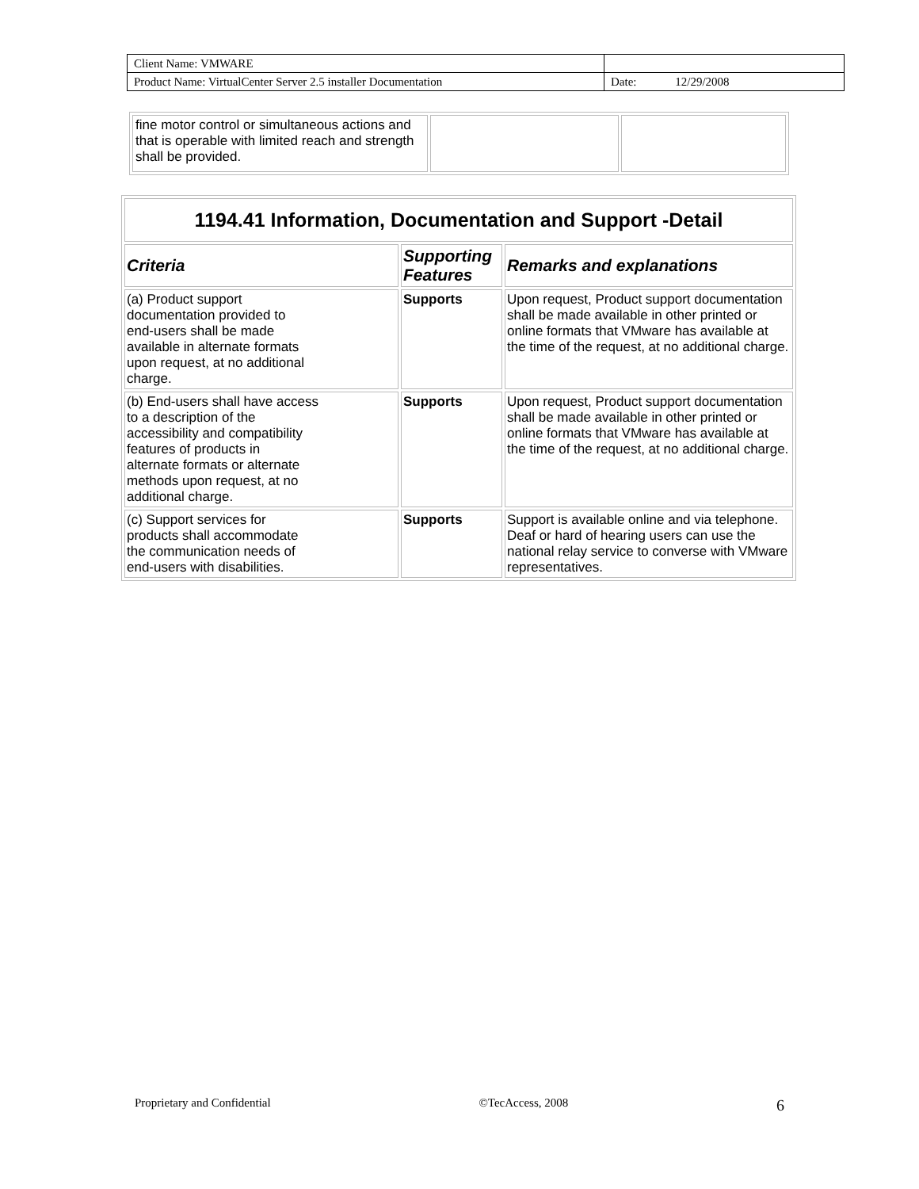| Client Name: VMWARE | |
| Product Name: VirtualCenter Server 2.5 installer Documentation | Date: 12/29/2008 |
| fine motor control or simultaneous actions and that is operable with limited reach and strength shall be provided. | | |
| 1194.41 Information, Documentation and Support -Detail | | |
| --- | --- | --- |
| Criteria | Supporting Features | Remarks and explanations |
| (a) Product support documentation provided to end-users shall be made available in alternate formats upon request, at no additional charge. | Supports | Upon request, Product support documentation shall be made available in other printed or online formats that VMware has available at the time of the request, at no additional charge. |
| (b) End-users shall have access to a description of the accessibility and compatibility features of products in alternate formats or alternate methods upon request, at no additional charge. | Supports | Upon request, Product support documentation shall be made available in other printed or online formats that VMware has available at the time of the request, at no additional charge. |
| (c) Support services for products shall accommodate the communication needs of end-users with disabilities. | Supports | Support is available online and via telephone. Deaf or hard of hearing users can use the national relay service to converse with VMware representatives. |
Proprietary and Confidential ©TecAccess, 2008 6